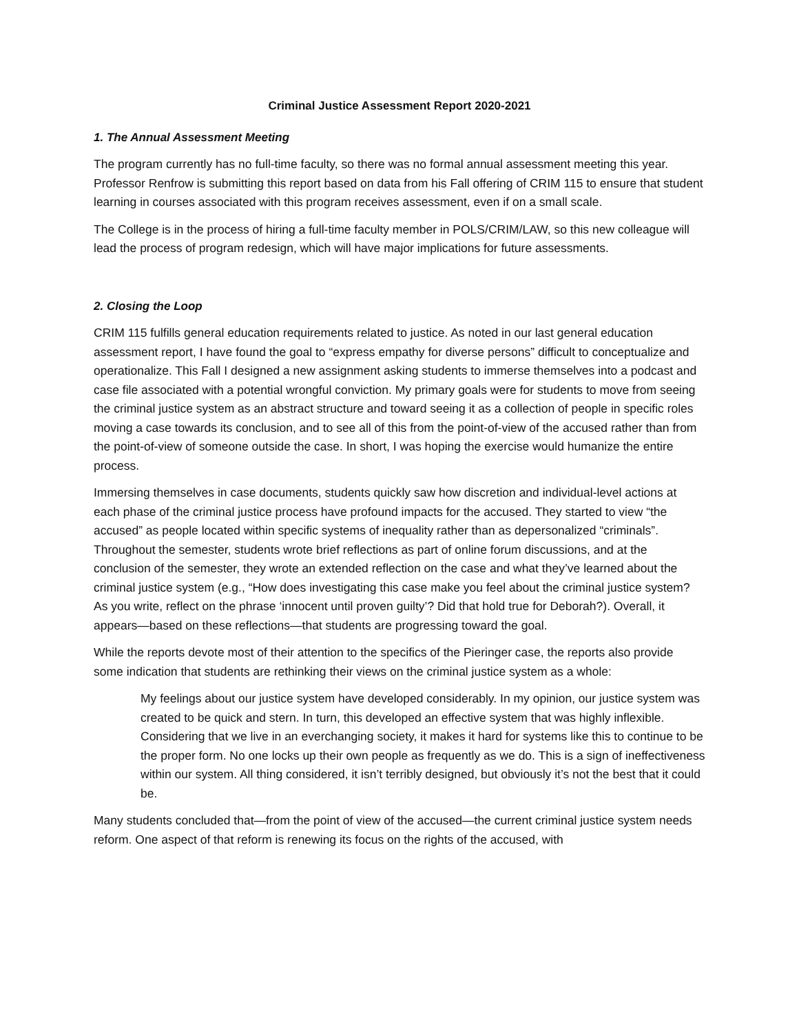Criminal Justice Assessment Report 2020-2021
1. The Annual Assessment Meeting
The program currently has no full-time faculty, so there was no formal annual assessment meeting this year. Professor Renfrow is submitting this report based on data from his Fall offering of CRIM 115 to ensure that student learning in courses associated with this program receives assessment, even if on a small scale.
The College is in the process of hiring a full-time faculty member in POLS/CRIM/LAW, so this new colleague will lead the process of program redesign, which will have major implications for future assessments.
2. Closing the Loop
CRIM 115 fulfills general education requirements related to justice. As noted in our last general education assessment report, I have found the goal to “express empathy for diverse persons” difficult to conceptualize and operationalize. This Fall I designed a new assignment asking students to immerse themselves into a podcast and case file associated with a potential wrongful conviction. My primary goals were for students to move from seeing the criminal justice system as an abstract structure and toward seeing it as a collection of people in specific roles moving a case towards its conclusion, and to see all of this from the point-of-view of the accused rather than from the point-of-view of someone outside the case. In short, I was hoping the exercise would humanize the entire process.
Immersing themselves in case documents, students quickly saw how discretion and individual-level actions at each phase of the criminal justice process have profound impacts for the accused. They started to view “the accused” as people located within specific systems of inequality rather than as depersonalized “criminals”. Throughout the semester, students wrote brief reflections as part of online forum discussions, and at the conclusion of the semester, they wrote an extended reflection on the case and what they’ve learned about the criminal justice system (e.g., “How does investigating this case make you feel about the criminal justice system? As you write, reflect on the phrase ‘innocent until proven guilty’? Did that hold true for Deborah?). Overall, it appears—based on these reflections—that students are progressing toward the goal.
While the reports devote most of their attention to the specifics of the Pieringer case, the reports also provide some indication that students are rethinking their views on the criminal justice system as a whole:
My feelings about our justice system have developed considerably. In my opinion, our justice system was created to be quick and stern. In turn, this developed an effective system that was highly inflexible. Considering that we live in an everchanging society, it makes it hard for systems like this to continue to be the proper form. No one locks up their own people as frequently as we do. This is a sign of ineffectiveness within our system. All thing considered, it isn’t terribly designed, but obviously it’s not the best that it could be.
Many students concluded that—from the point of view of the accused—the current criminal justice system needs reform. One aspect of that reform is renewing its focus on the rights of the accused, with